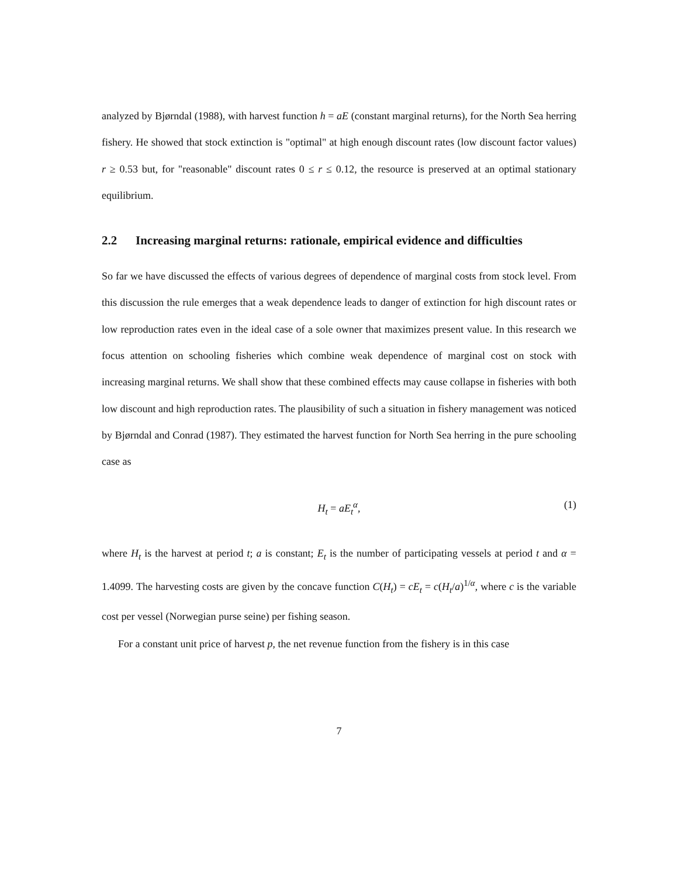analyzed by Bjørndal (1988), with harvest function h = aE (constant marginal returns), for the North Sea herring fishery. He showed that stock extinction is "optimal" at high enough discount rates (low discount factor values) r ≥ 0.53 but, for "reasonable" discount rates 0 ≤ r ≤ 0.12, the resource is preserved at an optimal stationary equilibrium.
2.2 Increasing marginal returns: rationale, empirical evidence and difficulties
So far we have discussed the effects of various degrees of dependence of marginal costs from stock level. From this discussion the rule emerges that a weak dependence leads to danger of extinction for high discount rates or low reproduction rates even in the ideal case of a sole owner that maximizes present value. In this research we focus attention on schooling fisheries which combine weak dependence of marginal cost on stock with increasing marginal returns. We shall show that these combined effects may cause collapse in fisheries with both low discount and high reproduction rates. The plausibility of such a situation in fishery management was noticed by Bjørndal and Conrad (1987). They estimated the harvest function for North Sea herring in the pure schooling case as
H<sub>t</sub> = aE<sub>t</sub><sup>α</sup>, (1)
where H<sub>t</sub> is the harvest at period t; a is constant; E<sub>t</sub> is the number of participating vessels at period t and α = 1.4099. The harvesting costs are given by the concave function C(H<sub>t</sub>) = cE<sub>t</sub> = c(H<sub>t</sub>/a)<sup>1/α</sup>, where c is the variable cost per vessel (Norwegian purse seine) per fishing season.
For a constant unit price of harvest p, the net revenue function from the fishery is in this case
7